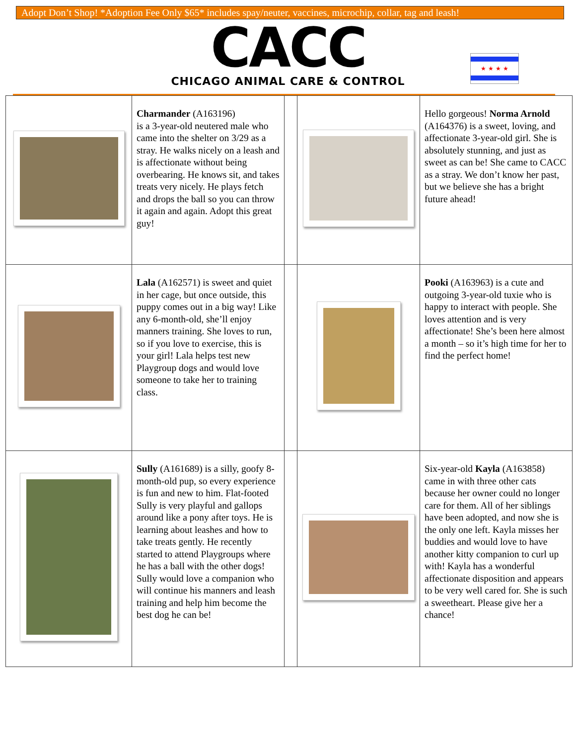Adopt Don’t Shop! *Adoption Fee Only $65* includes spay/neuter, vaccines, microchip, collar, tag and leash!
CACC
CHICAGO ANIMAL CARE & CONTROL
★ ★ ★ ★
| | Charmander (A163196) is a 3-year-old neutered male who came into the shelter on 3/29 as a stray. He walks nicely on a leash and is affectionate without being overbearing. He knows sit, and takes treats very nicely. He plays fetch and drops the ball so you can throw it again and again. Adopt this great guy! | | | Hello gorgeous! Norma Arnold (A164376) is a sweet, loving, and affectionate 3-year-old girl. She is absolutely stunning, and just as sweet as can be! She came to CACC as a stray. We don’t know her past, but we believe she has a bright future ahead! |
| | Lala (A162571) is sweet and quiet in her cage, but once outside, this puppy comes out in a big way! Like any 6-month-old, she’ll enjoy manners training. She loves to run, so if you love to exercise, this is your girl! Lala helps test new Playgroup dogs and would love someone to take her to training class. | | | Pooki (A163963) is a cute and outgoing 3-year-old tuxie who is happy to interact with people. She loves attention and is very affectionate! She’s been here almost a month – so it’s high time for her to find the perfect home! |
| | Sully (A161689) is a silly, goofy 8-month-old pup, so every experience is fun and new to him. Flat-footed Sully is very playful and gallops around like a pony after toys. He is learning about leashes and how to take treats gently. He recently started to attend Playgroups where he has a ball with the other dogs! Sully would love a companion who will continue his manners and leash training and help him become the best dog he can be! | | | Six-year-old Kayla (A163858) came in with three other cats because her owner could no longer care for them. All of her siblings have been adopted, and now she is the only one left. Kayla misses her buddies and would love to have another kitty companion to curl up with! Kayla has a wonderful affectionate disposition and appears to be very well cared for. She is such a sweetheart. Please give her a chance! |